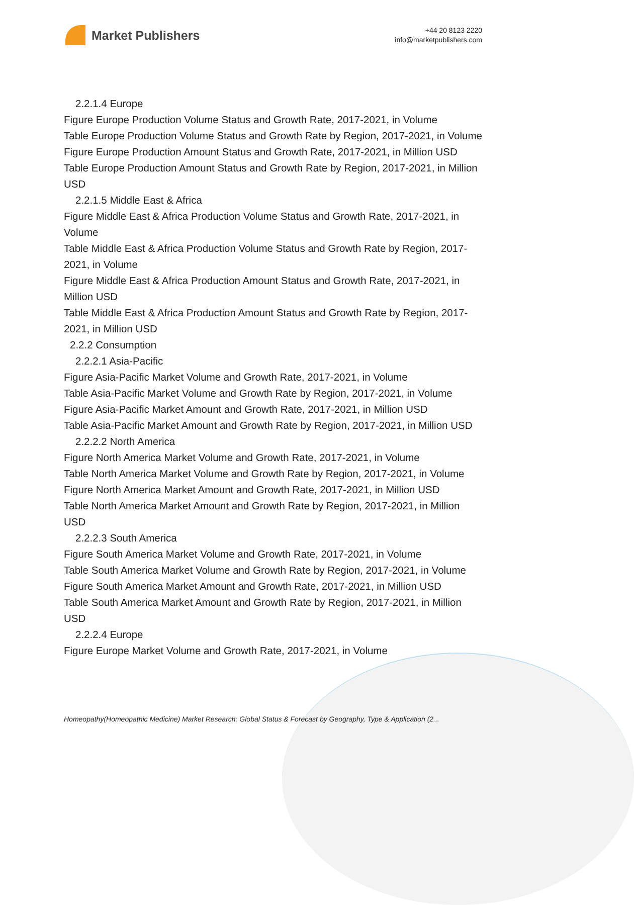Market Publishers
+44 20 8123 2220
info@marketpublishers.com
2.2.1.4 Europe
Figure Europe Production Volume Status and Growth Rate, 2017-2021, in Volume
Table Europe Production Volume Status and Growth Rate by Region, 2017-2021, in Volume
Figure Europe Production Amount Status and Growth Rate, 2017-2021, in Million USD
Table Europe Production Amount Status and Growth Rate by Region, 2017-2021, in Million USD
2.2.1.5 Middle East & Africa
Figure Middle East & Africa Production Volume Status and Growth Rate, 2017-2021, in Volume
Table Middle East & Africa Production Volume Status and Growth Rate by Region, 2017-2021, in Volume
Figure Middle East & Africa Production Amount Status and Growth Rate, 2017-2021, in Million USD
Table Middle East & Africa Production Amount Status and Growth Rate by Region, 2017-2021, in Million USD
2.2.2 Consumption
2.2.2.1 Asia-Pacific
Figure Asia-Pacific Market Volume and Growth Rate, 2017-2021, in Volume
Table Asia-Pacific Market Volume and Growth Rate by Region, 2017-2021, in Volume
Figure Asia-Pacific Market Amount and Growth Rate, 2017-2021, in Million USD
Table Asia-Pacific Market Amount and Growth Rate by Region, 2017-2021, in Million USD
2.2.2.2 North America
Figure North America Market Volume and Growth Rate, 2017-2021, in Volume
Table North America Market Volume and Growth Rate by Region, 2017-2021, in Volume
Figure North America Market Amount and Growth Rate, 2017-2021, in Million USD
Table North America Market Amount and Growth Rate by Region, 2017-2021, in Million USD
2.2.2.3 South America
Figure South America Market Volume and Growth Rate, 2017-2021, in Volume
Table South America Market Volume and Growth Rate by Region, 2017-2021, in Volume
Figure South America Market Amount and Growth Rate, 2017-2021, in Million USD
Table South America Market Amount and Growth Rate by Region, 2017-2021, in Million USD
2.2.2.4 Europe
Figure Europe Market Volume and Growth Rate, 2017-2021, in Volume
Homeopathy(Homeopathic Medicine) Market Research: Global Status & Forecast by Geography, Type & Application (2...